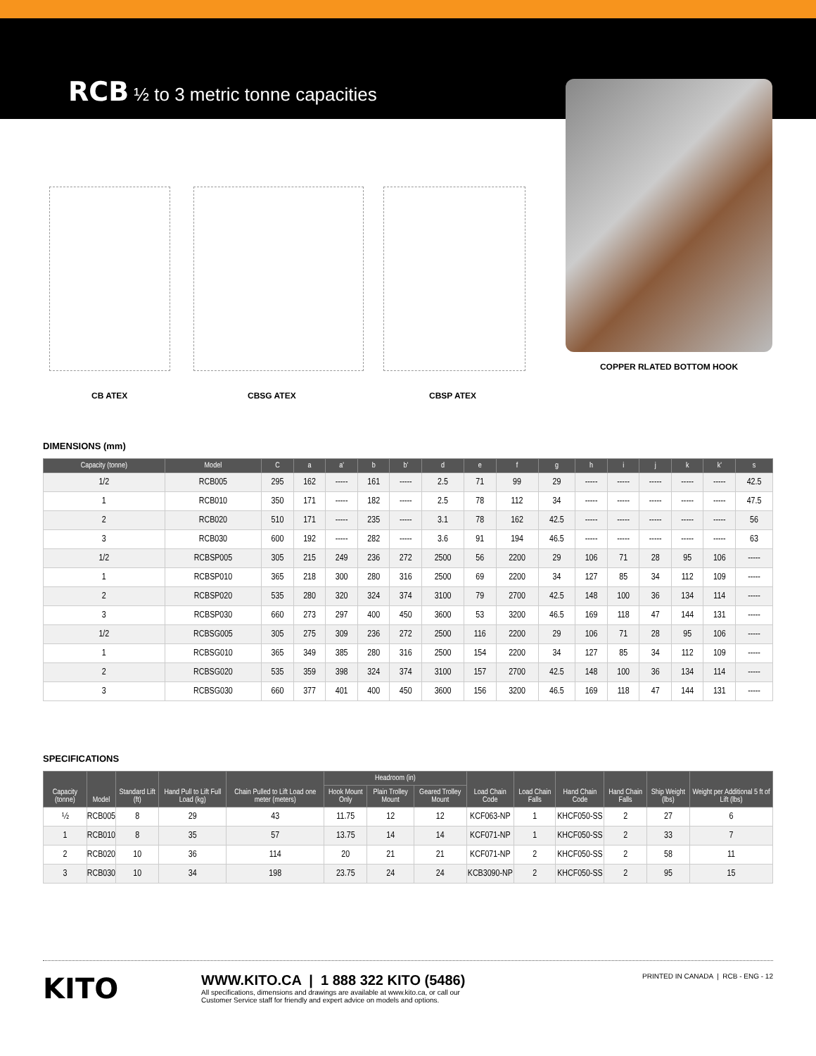RCB ½ to 3 metric tonne capacities
COPPER RLATED BOTTOM HOOK
CB ATEX CBSG ATEX CBSP ATEX
DIMENSIONS (mm)
| Capacity (tonne) | Model | C | a | a' | b | b' | d | e | f | g | h | i | j | k | k' | s |
| --- | --- | --- | --- | --- | --- | --- | --- | --- | --- | --- | --- | --- | --- | --- | --- | --- |
| 1/2 | RCB005 | 295 | 162 | ----- | 161 | ----- | 2.5 | 71 | 99 | 29 | ----- | ----- | ----- | ----- | ----- | 42.5 |
| 1 | RCB010 | 350 | 171 | ----- | 182 | ----- | 2.5 | 78 | 112 | 34 | ----- | ----- | ----- | ----- | ----- | 47.5 |
| 2 | RCB020 | 510 | 171 | ----- | 235 | ----- | 3.1 | 78 | 162 | 42.5 | ----- | ----- | ----- | ----- | ----- | 56 |
| 3 | RCB030 | 600 | 192 | ----- | 282 | ----- | 3.6 | 91 | 194 | 46.5 | ----- | ----- | ----- | ----- | ----- | 63 |
| 1/2 | RCBSP005 | 305 | 215 | 249 | 236 | 272 | 2500 | 56 | 2200 | 29 | 106 | 71 | 28 | 95 | 106 | ----- |
| 1 | RCBSP010 | 365 | 218 | 300 | 280 | 316 | 2500 | 69 | 2200 | 34 | 127 | 85 | 34 | 112 | 109 | ----- |
| 2 | RCBSP020 | 535 | 280 | 320 | 324 | 374 | 3100 | 79 | 2700 | 42.5 | 148 | 100 | 36 | 134 | 114 | ----- |
| 3 | RCBSP030 | 660 | 273 | 297 | 400 | 450 | 3600 | 53 | 3200 | 46.5 | 169 | 118 | 47 | 144 | 131 | ----- |
| 1/2 | RCBSG005 | 305 | 275 | 309 | 236 | 272 | 2500 | 116 | 2200 | 29 | 106 | 71 | 28 | 95 | 106 | ----- |
| 1 | RCBSG010 | 365 | 349 | 385 | 280 | 316 | 2500 | 154 | 2200 | 34 | 127 | 85 | 34 | 112 | 109 | ----- |
| 2 | RCBSG020 | 535 | 359 | 398 | 324 | 374 | 3100 | 157 | 2700 | 42.5 | 148 | 100 | 36 | 134 | 114 | ----- |
| 3 | RCBSG030 | 660 | 377 | 401 | 400 | 450 | 3600 | 156 | 3200 | 46.5 | 169 | 118 | 47 | 144 | 131 | ----- |
SPECIFICATIONS
| Capacity (tonne) | Model | Standard Lift (ft) | Hand Pull to Lift Full Load (kg) | Chain Pulled to Lift Load one meter (meters) | Headroom (in) | | | Load Chain Code | Load Chain Falls | Hand Chain Code | Hand Chain Falls | Ship Weight (lbs) | Weight per Additional 5 ft of Lift (lbs) |
| --- | --- | --- | --- | --- | --- | --- | --- | --- | --- | --- | --- | --- | --- |
| | | | | | Hook Mount Only | Plain Trolley Mount | Geared Trolley Mount | | | | | | |
| ½ | RCB005 | 8 | 29 | 43 | 11.75 | 12 | 12 | KCF063-NP | 1 | KHCF050-SS | 2 | 27 | 6 |
| 1 | RCB010 | 8 | 35 | 57 | 13.75 | 14 | 14 | KCF071-NP | 1 | KHCF050-SS | 2 | 33 | 7 |
| 2 | RCB020 | 10 | 36 | 114 | 20 | 21 | 21 | KCF071-NP | 2 | KHCF050-SS | 2 | 58 | 11 |
| 3 | RCB030 | 10 | 34 | 198 | 23.75 | 24 | 24 | KCB3090-NP | 2 | KHCF050-SS | 2 | 95 | 15 |
KITO
WWW.KITO.CA | 1 888 322 KITO (5486)
All specifications, dimensions and drawings are available at www.kito.ca, or call our
Customer Service staff for friendly and expert advice on models and options.
PRINTED IN CANADA | RCB - ENG - 12